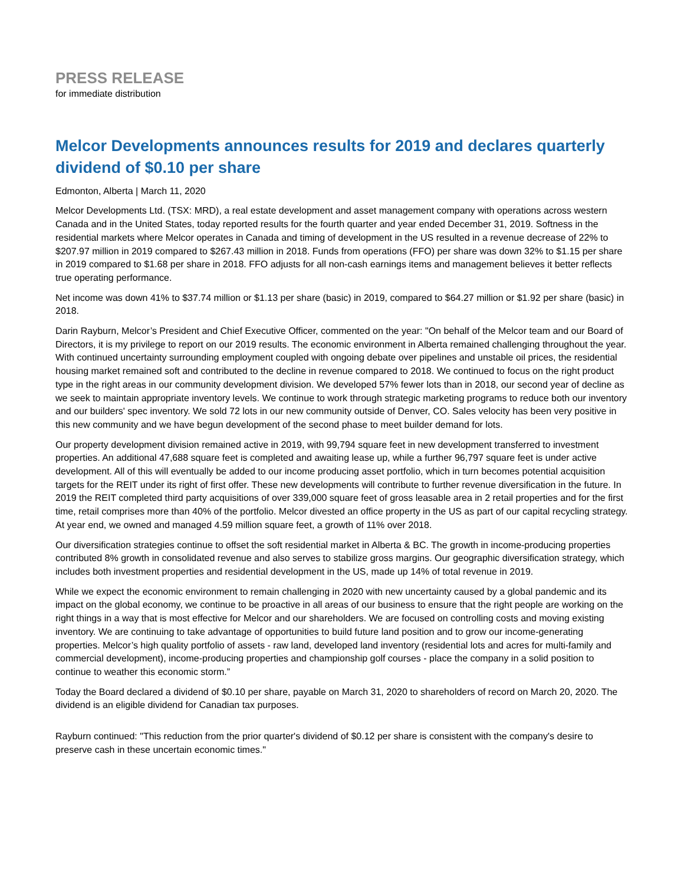PRESS RELEASE
for immediate distribution
Melcor Developments announces results for 2019 and declares quarterly dividend of $0.10 per share
Edmonton, Alberta | March 11, 2020
Melcor Developments Ltd. (TSX: MRD), a real estate development and asset management company with operations across western Canada and in the United States, today reported results for the fourth quarter and year ended December 31, 2019. Softness in the residential markets where Melcor operates in Canada and timing of development in the US resulted in a revenue decrease of 22% to $207.97 million in 2019 compared to $267.43 million in 2018. Funds from operations (FFO) per share was down 32% to $1.15 per share in 2019 compared to $1.68 per share in 2018. FFO adjusts for all non-cash earnings items and management believes it better reflects true operating performance.
Net income was down 41% to $37.74 million or $1.13 per share (basic) in 2019, compared to $64.27 million or $1.92 per share (basic) in 2018.
Darin Rayburn, Melcor’s President and Chief Executive Officer, commented on the year: "On behalf of the Melcor team and our Board of Directors, it is my privilege to report on our 2019 results. The economic environment in Alberta remained challenging throughout the year. With continued uncertainty surrounding employment coupled with ongoing debate over pipelines and unstable oil prices, the residential housing market remained soft and contributed to the decline in revenue compared to 2018. We continued to focus on the right product type in the right areas in our community development division. We developed 57% fewer lots than in 2018, our second year of decline as we seek to maintain appropriate inventory levels. We continue to work through strategic marketing programs to reduce both our inventory and our builders' spec inventory. We sold 72 lots in our new community outside of Denver, CO. Sales velocity has been very positive in this new community and we have begun development of the second phase to meet builder demand for lots.
Our property development division remained active in 2019, with 99,794 square feet in new development transferred to investment properties. An additional 47,688 square feet is completed and awaiting lease up, while a further 96,797 square feet is under active development. All of this will eventually be added to our income producing asset portfolio, which in turn becomes potential acquisition targets for the REIT under its right of first offer. These new developments will contribute to further revenue diversification in the future. In 2019 the REIT completed third party acquisitions of over 339,000 square feet of gross leasable area in 2 retail properties and for the first time, retail comprises more than 40% of the portfolio. Melcor divested an office property in the US as part of our capital recycling strategy. At year end, we owned and managed 4.59 million square feet, a growth of 11% over 2018.
Our diversification strategies continue to offset the soft residential market in Alberta & BC. The growth in income-producing properties contributed 8% growth in consolidated revenue and also serves to stabilize gross margins. Our geographic diversification strategy, which includes both investment properties and residential development in the US, made up 14% of total revenue in 2019.
While we expect the economic environment to remain challenging in 2020 with new uncertainty caused by a global pandemic and its impact on the global economy, we continue to be proactive in all areas of our business to ensure that the right people are working on the right things in a way that is most effective for Melcor and our shareholders. We are focused on controlling costs and moving existing inventory. We are continuing to take advantage of opportunities to build future land position and to grow our income-generating properties. Melcor’s high quality portfolio of assets - raw land, developed land inventory (residential lots and acres for multi-family and commercial development), income-producing properties and championship golf courses - place the company in a solid position to continue to weather this economic storm.”
Today the Board declared a dividend of $0.10 per share, payable on March 31, 2020 to shareholders of record on March 20, 2020. The dividend is an eligible dividend for Canadian tax purposes.
Rayburn continued: "This reduction from the prior quarter's dividend of $0.12 per share is consistent with the company's desire to preserve cash in these uncertain economic times."